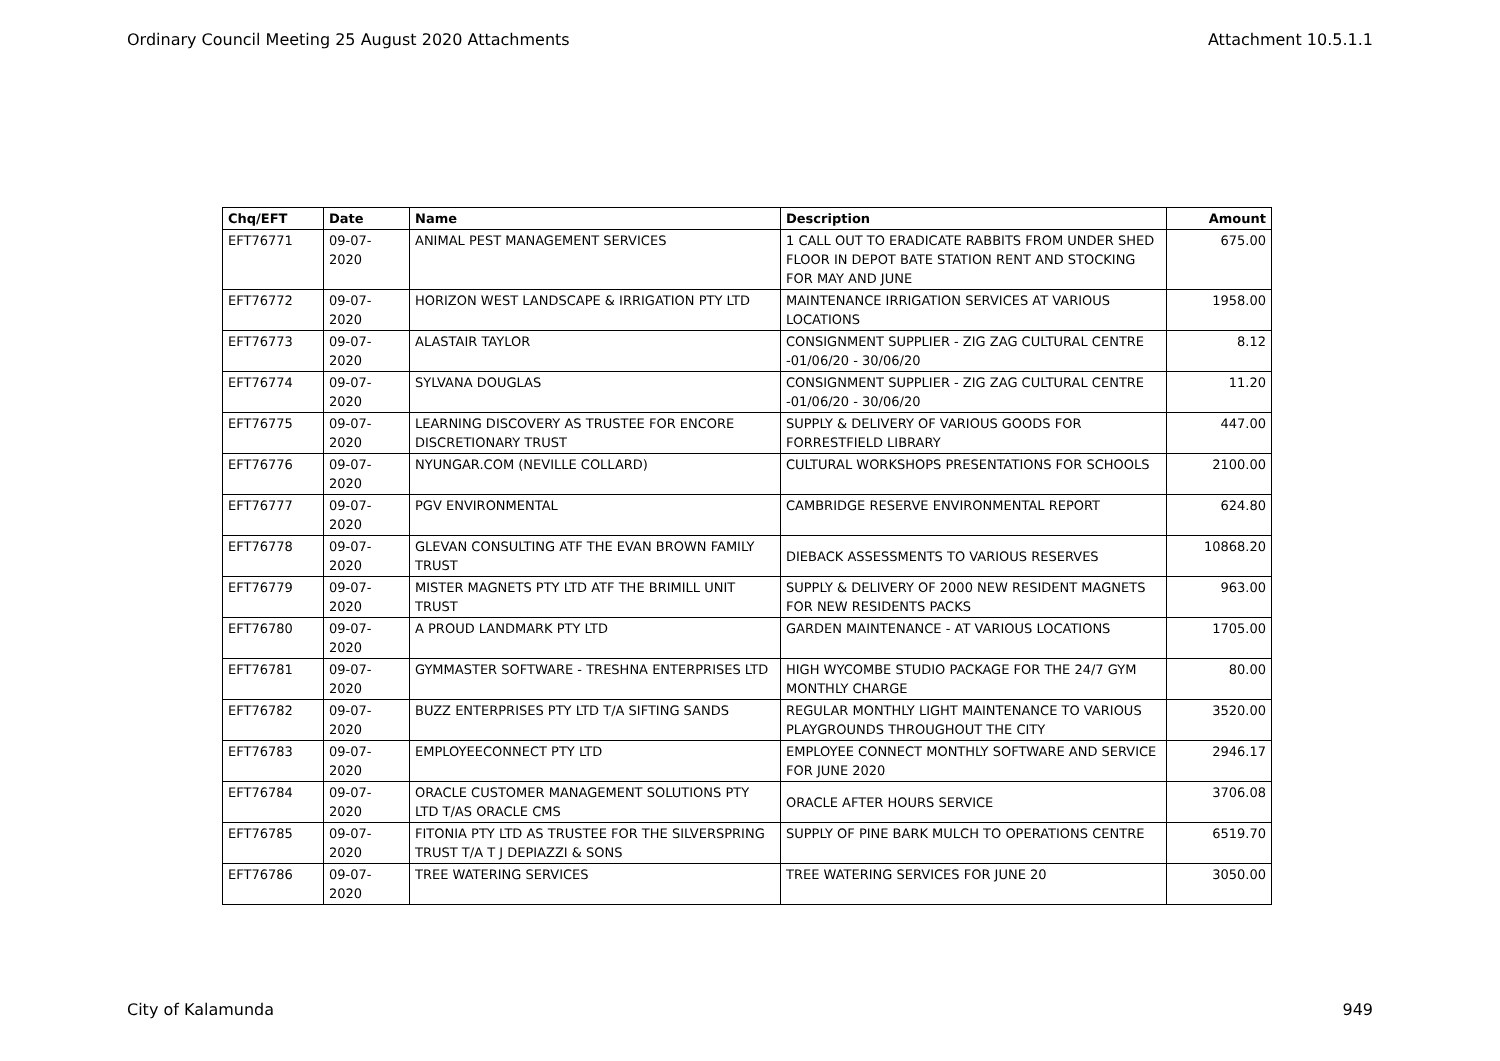Ordinary Council Meeting 25 August 2020 Attachments Attachment 10.5.1.1
| Chq/EFT | Date | Name | Description | Amount |
| --- | --- | --- | --- | --- |
| EFT76771 | 09-07-2020 | ANIMAL PEST MANAGEMENT SERVICES | 1 CALL OUT TO ERADICATE RABBITS FROM UNDER SHED FLOOR IN DEPOT BATE STATION RENT AND STOCKING FOR MAY AND JUNE | 675.00 |
| EFT76772 | 09-07-2020 | HORIZON WEST LANDSCAPE & IRRIGATION PTY LTD | MAINTENANCE IRRIGATION SERVICES AT VARIOUS LOCATIONS | 1958.00 |
| EFT76773 | 09-07-2020 | ALASTAIR TAYLOR | CONSIGNMENT SUPPLIER - ZIG ZAG CULTURAL CENTRE -01/06/20 - 30/06/20 | 8.12 |
| EFT76774 | 09-07-2020 | SYLVANA DOUGLAS | CONSIGNMENT SUPPLIER - ZIG ZAG CULTURAL CENTRE -01/06/20 - 30/06/20 | 11.20 |
| EFT76775 | 09-07-2020 | LEARNING DISCOVERY AS TRUSTEE FOR ENCORE DISCRETIONARY TRUST | SUPPLY & DELIVERY OF VARIOUS GOODS FOR FORRESTFIELD LIBRARY | 447.00 |
| EFT76776 | 09-07-2020 | NYUNGAR.COM (NEVILLE COLLARD) | CULTURAL WORKSHOPS PRESENTATIONS FOR SCHOOLS | 2100.00 |
| EFT76777 | 09-07-2020 | PGV ENVIRONMENTAL | CAMBRIDGE RESERVE ENVIRONMENTAL REPORT | 624.80 |
| EFT76778 | 09-07-2020 | GLEVAN CONSULTING ATF THE EVAN BROWN FAMILY TRUST | DIEBACK ASSESSMENTS TO VARIOUS RESERVES | 10868.20 |
| EFT76779 | 09-07-2020 | MISTER MAGNETS PTY LTD ATF THE BRIMILL UNIT TRUST | SUPPLY & DELIVERY OF 2000 NEW RESIDENT MAGNETS FOR NEW RESIDENTS PACKS | 963.00 |
| EFT76780 | 09-07-2020 | A PROUD LANDMARK PTY LTD | GARDEN MAINTENANCE - AT VARIOUS LOCATIONS | 1705.00 |
| EFT76781 | 09-07-2020 | GYMMASTER SOFTWARE - TRESHNA ENTERPRISES LTD | HIGH WYCOMBE STUDIO PACKAGE FOR THE 24/7 GYM MONTHLY CHARGE | 80.00 |
| EFT76782 | 09-07-2020 | BUZZ ENTERPRISES PTY LTD T/A SIFTING SANDS | REGULAR MONTHLY LIGHT MAINTENANCE TO VARIOUS PLAYGROUNDS THROUGHOUT THE CITY | 3520.00 |
| EFT76783 | 09-07-2020 | EMPLOYEECONNECT PTY LTD | EMPLOYEE CONNECT MONTHLY SOFTWARE AND SERVICE FOR JUNE 2020 | 2946.17 |
| EFT76784 | 09-07-2020 | ORACLE CUSTOMER MANAGEMENT SOLUTIONS PTY LTD T/AS ORACLE CMS | ORACLE AFTER HOURS SERVICE | 3706.08 |
| EFT76785 | 09-07-2020 | FITONIA PTY LTD AS TRUSTEE FOR THE SILVERSPRING TRUST T/A T J DEPIAZZI & SONS | SUPPLY OF PINE BARK MULCH TO OPERATIONS CENTRE | 6519.70 |
| EFT76786 | 09-07-2020 | TREE WATERING SERVICES | TREE WATERING SERVICES FOR JUNE 20 | 3050.00 |
City of Kalamunda 949